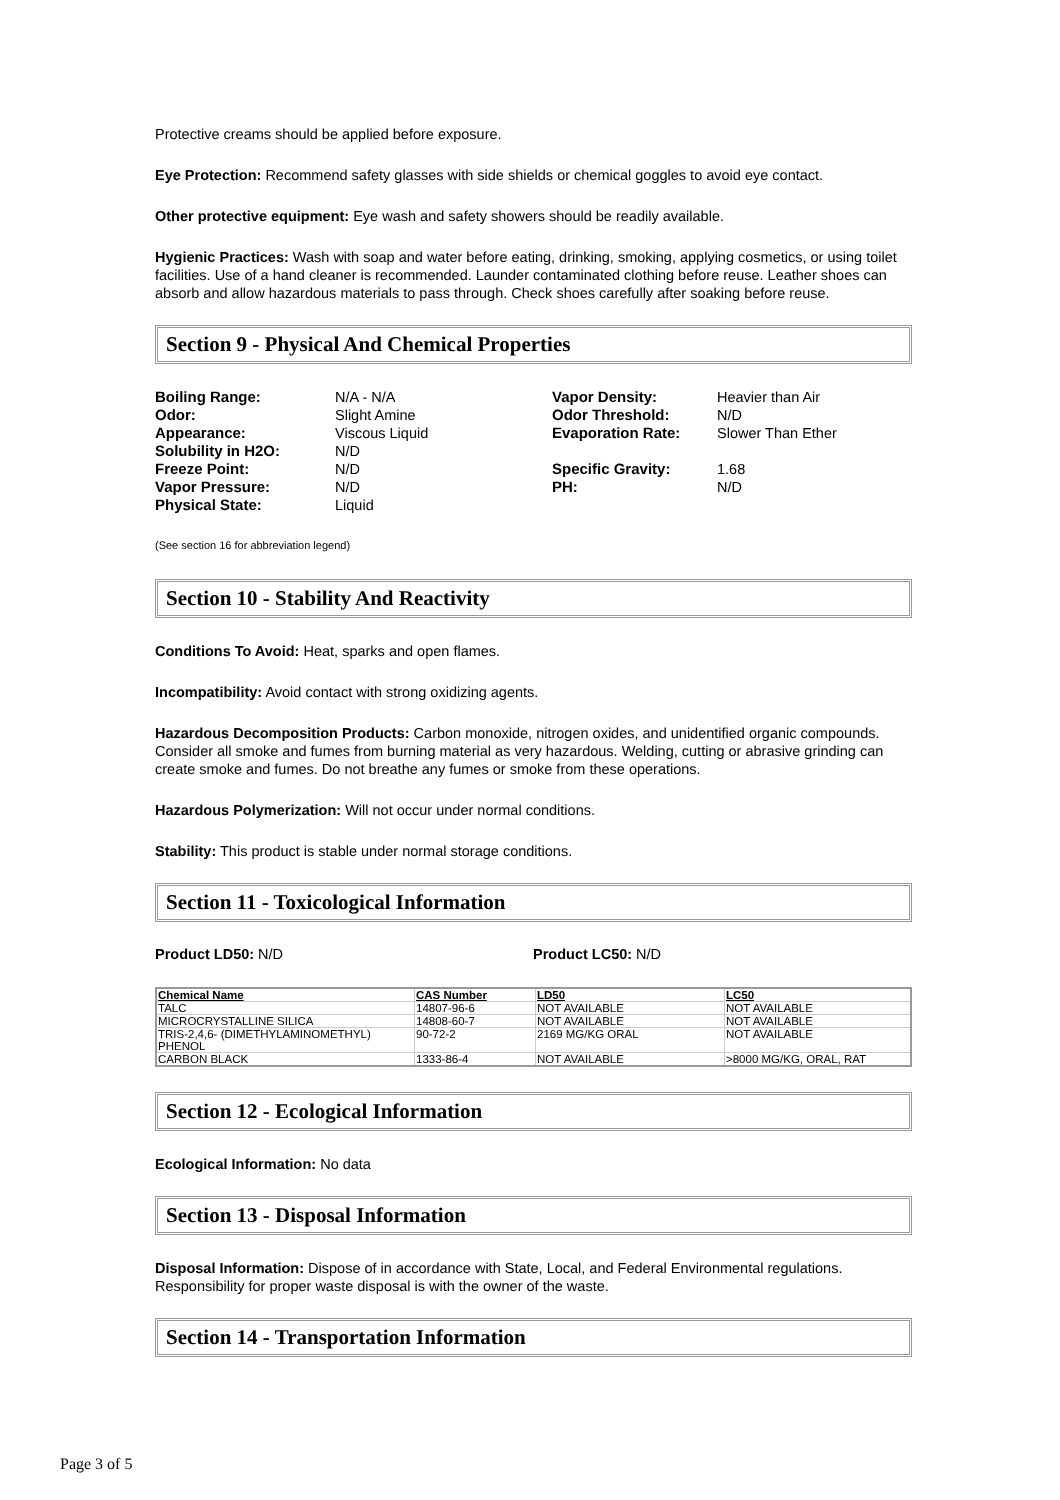Protective creams should be applied before exposure.
Eye Protection: Recommend safety glasses with side shields or chemical goggles to avoid eye contact.
Other protective equipment: Eye wash and safety showers should be readily available.
Hygienic Practices: Wash with soap and water before eating, drinking, smoking, applying cosmetics, or using toilet facilities. Use of a hand cleaner is recommended. Launder contaminated clothing before reuse. Leather shoes can absorb and allow hazardous materials to pass through. Check shoes carefully after soaking before reuse.
Section 9 - Physical And Chemical Properties
Boiling Range: N/A - N/A Vapor Density: Heavier than Air Odor: Slight Amine Odor Threshold: N/D Appearance: Viscous Liquid Evaporation Rate: Slower Than Ether Solubility in H2O: N/D Freeze Point: N/D Specific Gravity: 1.68 Vapor Pressure: N/D PH: N/D Physical State: Liquid
(See section 16 for abbreviation legend)
Section 10 - Stability And Reactivity
Conditions To Avoid: Heat, sparks and open flames.
Incompatibility: Avoid contact with strong oxidizing agents.
Hazardous Decomposition Products: Carbon monoxide, nitrogen oxides, and unidentified organic compounds. Consider all smoke and fumes from burning material as very hazardous. Welding, cutting or abrasive grinding can create smoke and fumes. Do not breathe any fumes or smoke from these operations.
Hazardous Polymerization: Will not occur under normal conditions.
Stability: This product is stable under normal storage conditions.
Section 11 - Toxicological Information
Product LD50: N/D Product LC50: N/D
| Chemical Name | CAS Number | LD50 | LC50 |
| --- | --- | --- | --- |
| TALC | 14807-96-6 | NOT AVAILABLE | NOT AVAILABLE |
| MICROCRYSTALLINE SILICA | 14808-60-7 | NOT AVAILABLE | NOT AVAILABLE |
| TRIS-2,4,6- (DIMETHYLAMINOMETHYL) PHENOL | 90-72-2 | 2169 MG/KG ORAL | NOT AVAILABLE |
| CARBON BLACK | 1333-86-4 | NOT AVAILABLE | >8000 MG/KG, ORAL, RAT |
Section 12 - Ecological Information
Ecological Information: No data
Section 13 - Disposal Information
Disposal Information: Dispose of in accordance with State, Local, and Federal Environmental regulations. Responsibility for proper waste disposal is with the owner of the waste.
Section 14 - Transportation Information
Page 3 of 5